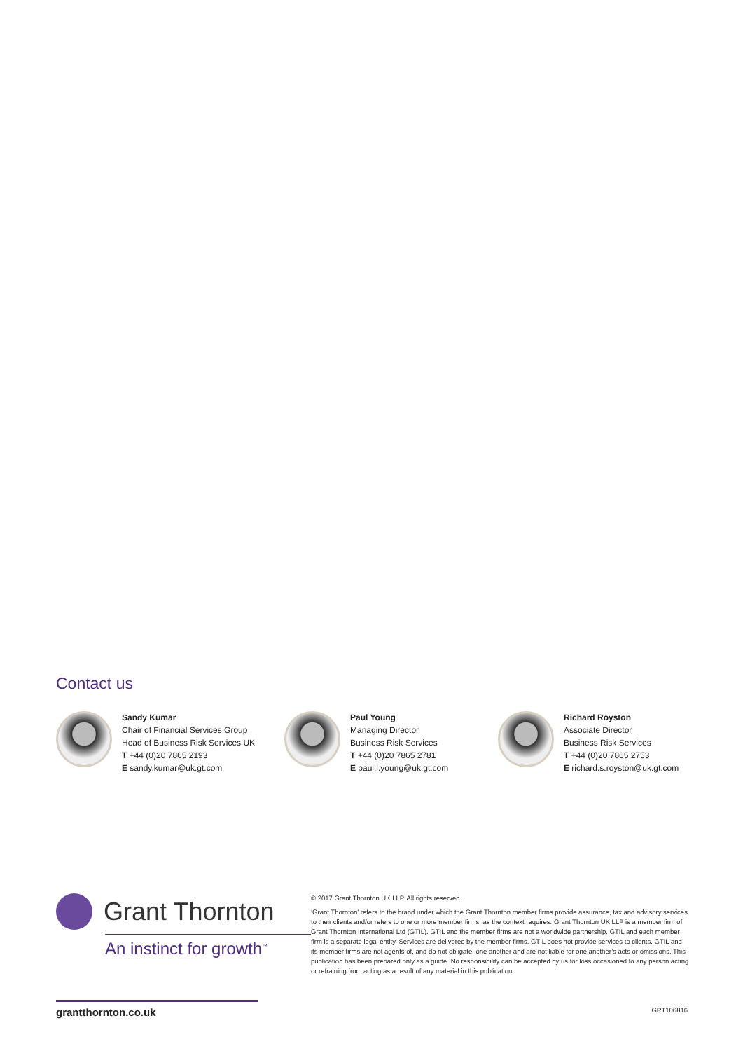Contact us
Sandy Kumar
Chair of Financial Services Group
Head of Business Risk Services UK
T +44 (0)20 7865 2193
E sandy.kumar@uk.gt.com
Paul Young
Managing Director
Business Risk Services
T +44 (0)20 7865 2781
E paul.l.young@uk.gt.com
Richard Royston
Associate Director
Business Risk Services
T +44 (0)20 7865 2753
E richard.s.royston@uk.gt.com
Grant Thornton
An instinct for growth<sup>™</sup>
© 2017 Grant Thornton UK LLP. All rights reserved.
‘Grant Thornton’ refers to the brand under which the Grant Thornton member firms provide assurance, tax and advisory services to their clients and/or refers to one or more member firms, as the context requires. Grant Thornton UK LLP is a member firm of Grant Thornton International Ltd (GTIL). GTIL and the member firms are not a worldwide partnership. GTIL and each member firm is a separate legal entity. Services are delivered by the member firms. GTIL does not provide services to clients. GTIL and its member firms are not agents of, and do not obligate, one another and are not liable for one another’s acts or omissions. This publication has been prepared only as a guide. No responsibility can be accepted by us for loss occasioned to any person acting or refraining from acting as a result of any material in this publication.
grantthornton.co.uk GRT106816